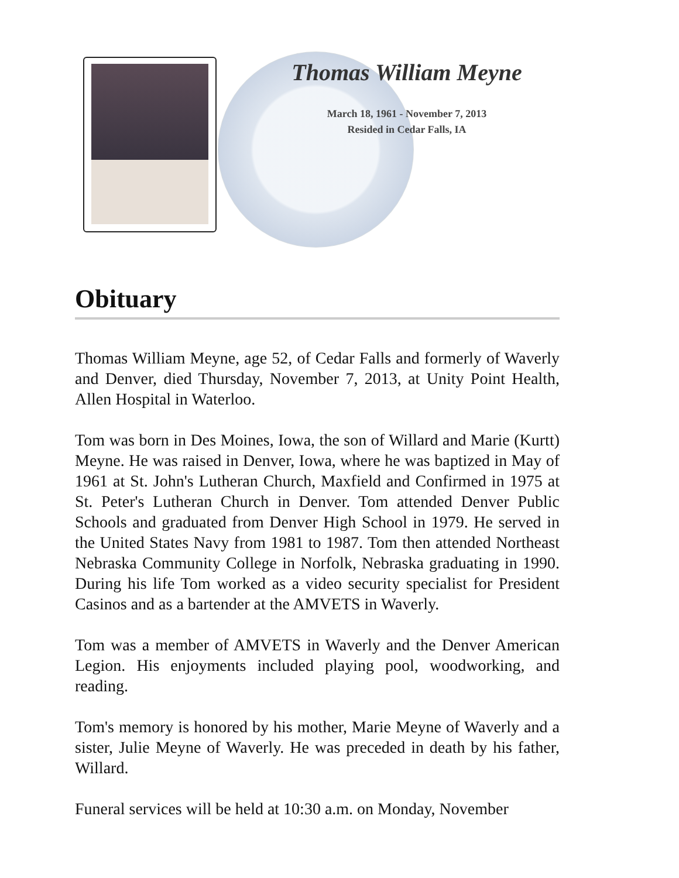Thomas William Meyne
March 18, 1961 - November 7, 2013
Resided in Cedar Falls, IA
Obituary
Thomas William Meyne, age 52, of Cedar Falls and formerly of Waverly and Denver, died Thursday, November 7, 2013, at Unity Point Health, Allen Hospital in Waterloo.
Tom was born in Des Moines, Iowa, the son of Willard and Marie (Kurtt) Meyne. He was raised in Denver, Iowa, where he was baptized in May of 1961 at St. John's Lutheran Church, Maxfield and Confirmed in 1975 at St. Peter's Lutheran Church in Denver. Tom attended Denver Public Schools and graduated from Denver High School in 1979. He served in the United States Navy from 1981 to 1987. Tom then attended Northeast Nebraska Community College in Norfolk, Nebraska graduating in 1990. During his life Tom worked as a video security specialist for President Casinos and as a bartender at the AMVETS in Waverly.
Tom was a member of AMVETS in Waverly and the Denver American Legion. His enjoyments included playing pool, woodworking, and reading.
Tom's memory is honored by his mother, Marie Meyne of Waverly and a sister, Julie Meyne of Waverly. He was preceded in death by his father, Willard.
Funeral services will be held at 10:30 a.m. on Monday, November